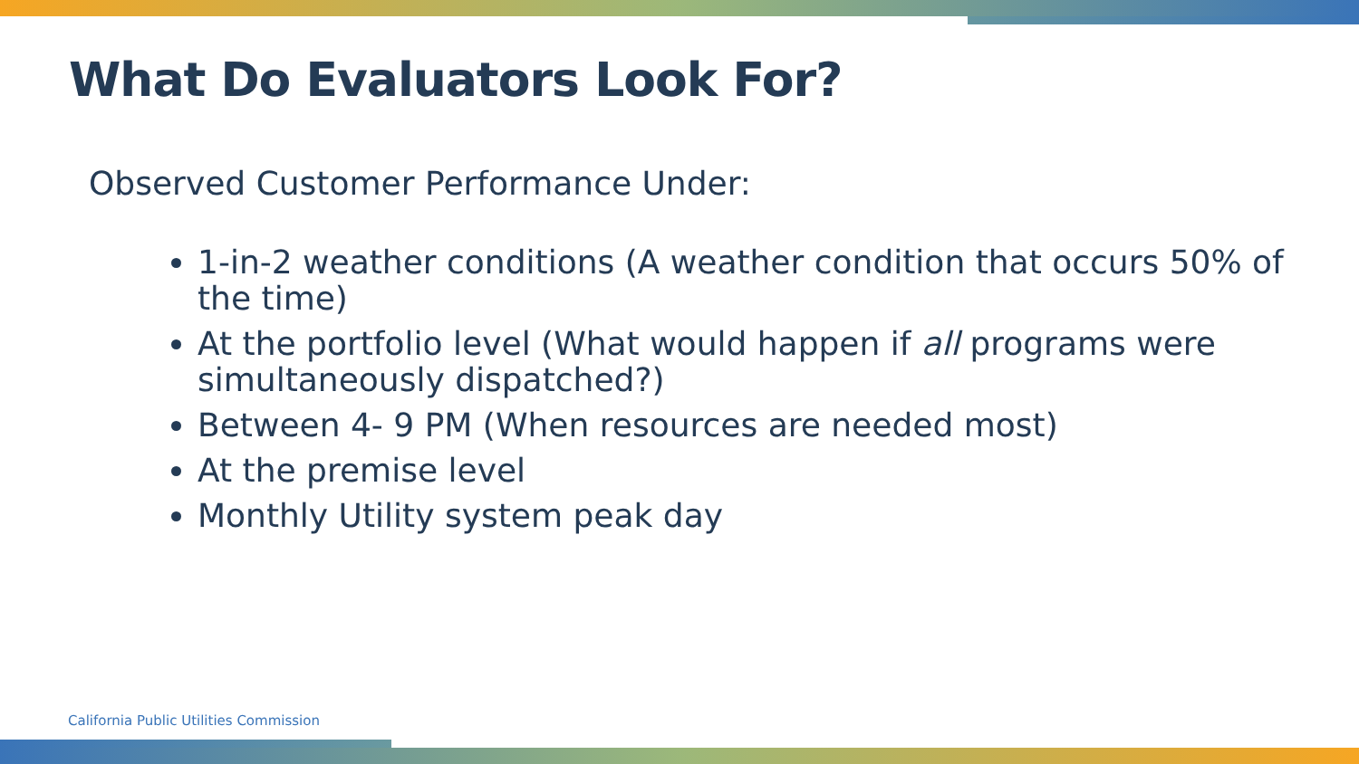What Do Evaluators Look For?
Observed Customer Performance Under:
1-in-2 weather conditions (A weather condition that occurs 50% of the time)
At the portfolio level (What would happen if all programs were simultaneously dispatched?)
Between 4- 9 PM (When resources are needed most)
At the premise level
Monthly Utility system peak day
California Public Utilities Commission